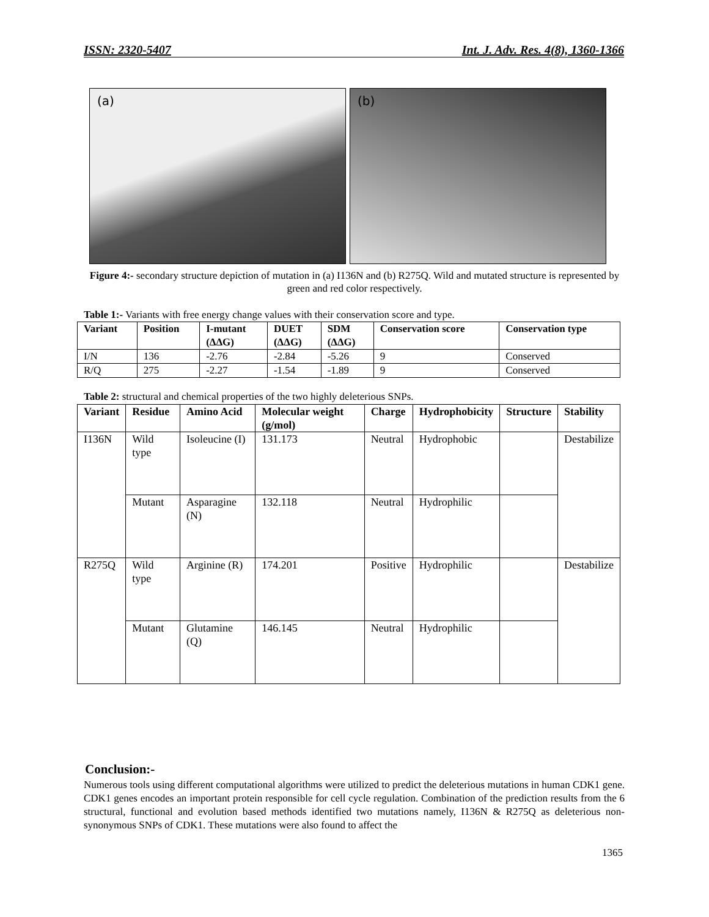ISSN: 2320-5407 Int. J. Adv. Res. 4(8), 1360-1366
(a)
(b)
Figure 4:- secondary structure depiction of mutation in (a) I136N and (b) R275Q. Wild and mutated structure is represented by green and red color respectively.
Table 1:- Variants with free energy change values with their conservation score and type.
| Variant | Position | I-mutant (ΔΔG) | DUET (ΔΔG) | SDM (ΔΔG) | Conservation score | Conservation type |
| --- | --- | --- | --- | --- | --- | --- |
| I/N | 136 | -2.76 | -2.84 | -5.26 | 9 | Conserved |
| R/Q | 275 | -2.27 | -1.54 | -1.89 | 9 | Conserved |
Table 2: structural and chemical properties of the two highly deleterious SNPs.
| Variant | Residue | Amino Acid | Molecular weight (g/mol) | Charge | Hydrophobicity | Structure | Stability |
| --- | --- | --- | --- | --- | --- | --- | --- |
| I136N | Wild type | Isoleucine (I) | 131.173 | Neutral | Hydrophobic | | Destabilize |
| | Mutant | Asparagine (N) | 132.118 | Neutral | Hydrophilic | | |
| R275Q | Wild type | Arginine (R) | 174.201 | Positive | Hydrophilic | | Destabilize |
| | Mutant | Glutamine (Q) | 146.145 | Neutral | Hydrophilic | | |
Conclusion:-
Numerous tools using different computational algorithms were utilized to predict the deleterious mutations in human CDK1 gene. CDK1 genes encodes an important protein responsible for cell cycle regulation. Combination of the prediction results from the 6 structural, functional and evolution based methods identified two mutations namely, I136N & R275Q as deleterious non-synonymous SNPs of CDK1. These mutations were also found to affect the
1365